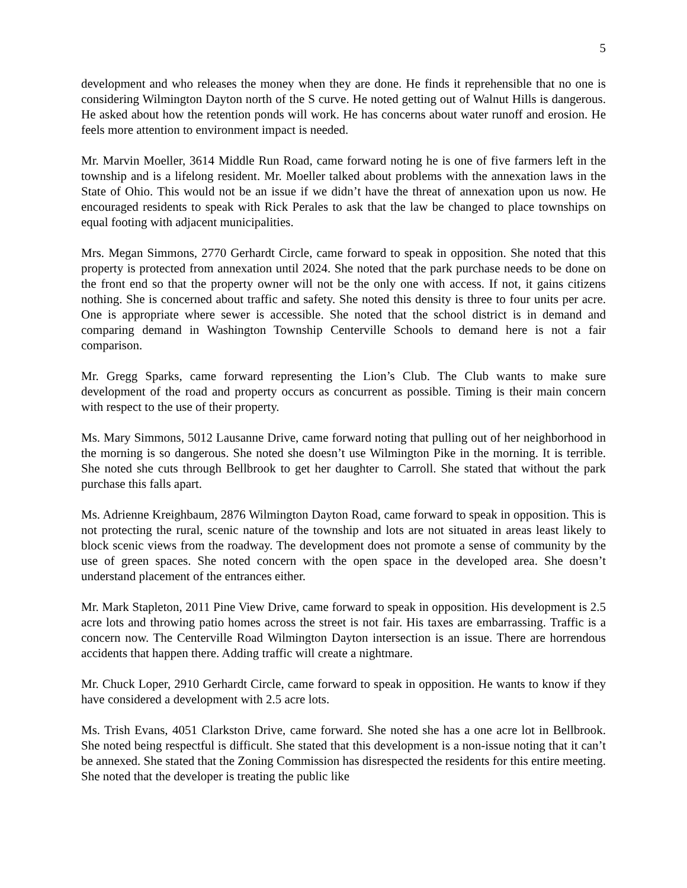5
development and who releases the money when they are done. He finds it reprehensible that no one is considering Wilmington Dayton north of the S curve. He noted getting out of Walnut Hills is dangerous. He asked about how the retention ponds will work. He has concerns about water runoff and erosion. He feels more attention to environment impact is needed.
Mr. Marvin Moeller, 3614 Middle Run Road, came forward noting he is one of five farmers left in the township and is a lifelong resident. Mr. Moeller talked about problems with the annexation laws in the State of Ohio. This would not be an issue if we didn’t have the threat of annexation upon us now. He encouraged residents to speak with Rick Perales to ask that the law be changed to place townships on equal footing with adjacent municipalities.
Mrs. Megan Simmons, 2770 Gerhardt Circle, came forward to speak in opposition. She noted that this property is protected from annexation until 2024. She noted that the park purchase needs to be done on the front end so that the property owner will not be the only one with access. If not, it gains citizens nothing. She is concerned about traffic and safety. She noted this density is three to four units per acre. One is appropriate where sewer is accessible. She noted that the school district is in demand and comparing demand in Washington Township Centerville Schools to demand here is not a fair comparison.
Mr. Gregg Sparks, came forward representing the Lion’s Club. The Club wants to make sure development of the road and property occurs as concurrent as possible. Timing is their main concern with respect to the use of their property.
Ms. Mary Simmons, 5012 Lausanne Drive, came forward noting that pulling out of her neighborhood in the morning is so dangerous. She noted she doesn’t use Wilmington Pike in the morning. It is terrible. She noted she cuts through Bellbrook to get her daughter to Carroll. She stated that without the park purchase this falls apart.
Ms. Adrienne Kreighbaum, 2876 Wilmington Dayton Road, came forward to speak in opposition. This is not protecting the rural, scenic nature of the township and lots are not situated in areas least likely to block scenic views from the roadway. The development does not promote a sense of community by the use of green spaces. She noted concern with the open space in the developed area. She doesn’t understand placement of the entrances either.
Mr. Mark Stapleton, 2011 Pine View Drive, came forward to speak in opposition. His development is 2.5 acre lots and throwing patio homes across the street is not fair. His taxes are embarrassing. Traffic is a concern now. The Centerville Road Wilmington Dayton intersection is an issue. There are horrendous accidents that happen there. Adding traffic will create a nightmare.
Mr. Chuck Loper, 2910 Gerhardt Circle, came forward to speak in opposition. He wants to know if they have considered a development with 2.5 acre lots.
Ms. Trish Evans, 4051 Clarkston Drive, came forward. She noted she has a one acre lot in Bellbrook. She noted being respectful is difficult. She stated that this development is a non-issue noting that it can’t be annexed. She stated that the Zoning Commission has disrespected the residents for this entire meeting. She noted that the developer is treating the public like